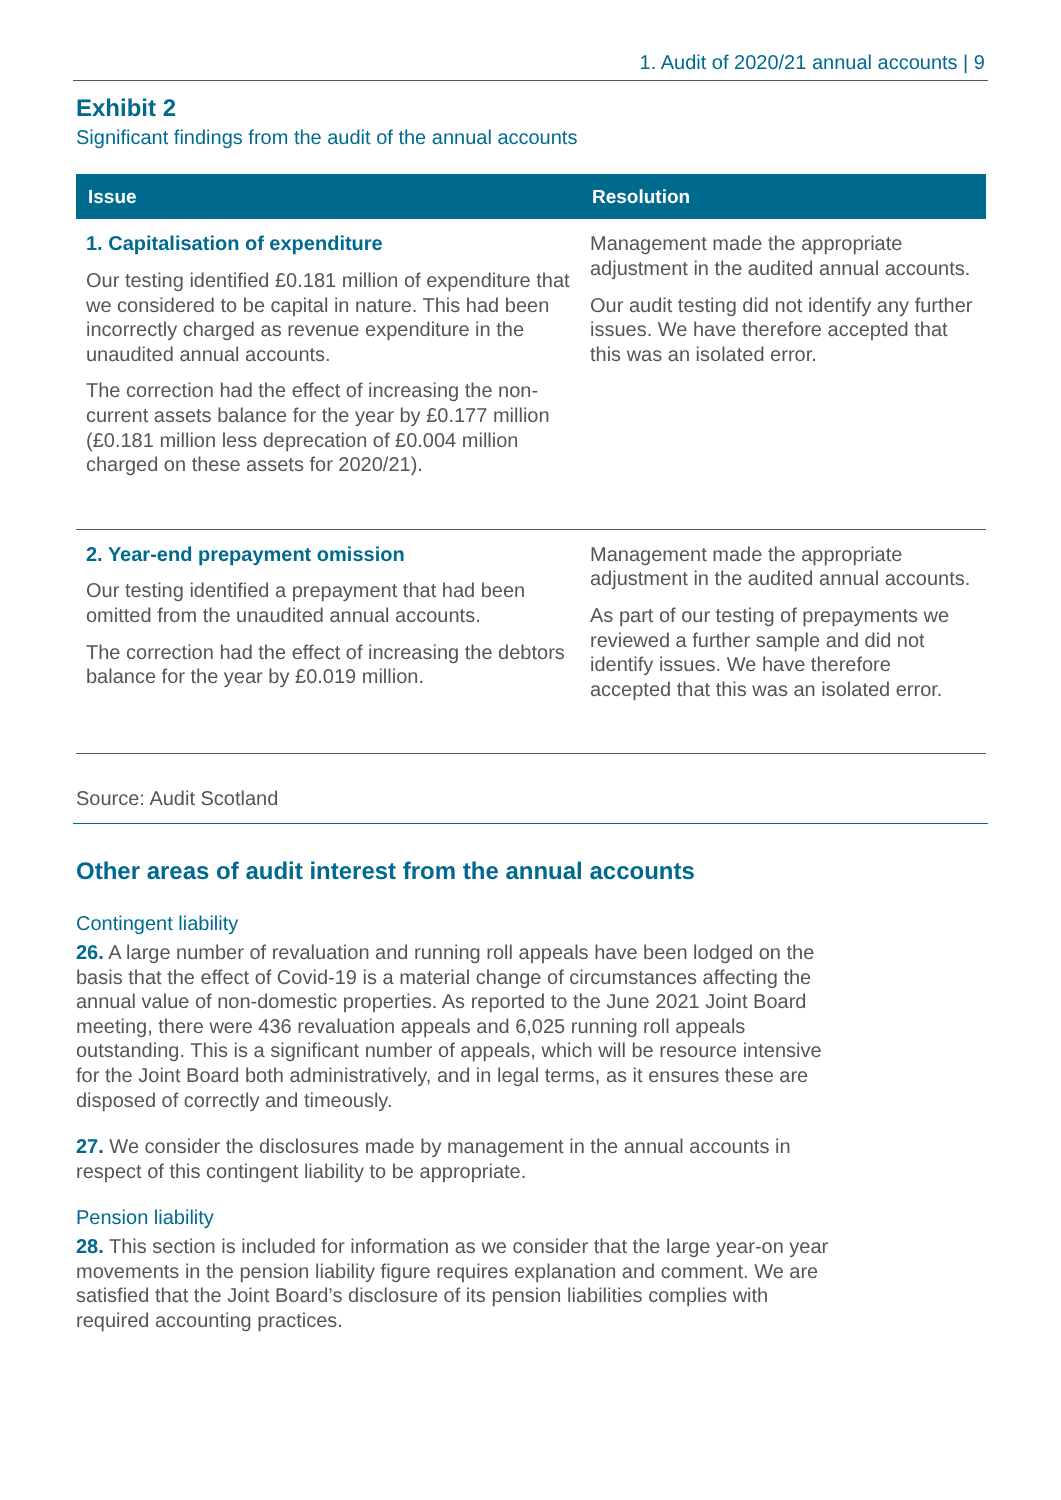1. Audit of 2020/21 annual accounts | 9
Exhibit 2
Significant findings from the audit of the annual accounts
| Issue | Resolution |
| --- | --- |
| 1. Capitalisation of expenditure Our testing identified £0.181 million of expenditure that we considered to be capital in nature. This had been incorrectly charged as revenue expenditure in the unaudited annual accounts. The correction had the effect of increasing the non-current assets balance for the year by £0.177 million (£0.181 million less deprecation of £0.004 million charged on these assets for 2020/21). | Management made the appropriate adjustment in the audited annual accounts. Our audit testing did not identify any further issues. We have therefore accepted that this was an isolated error. |
| 2. Year-end prepayment omission Our testing identified a prepayment that had been omitted from the unaudited annual accounts. The correction had the effect of increasing the debtors balance for the year by £0.019 million. | Management made the appropriate adjustment in the audited annual accounts. As part of our testing of prepayments we reviewed a further sample and did not identify issues. We have therefore accepted that this was an isolated error. |
Source: Audit Scotland
Other areas of audit interest from the annual accounts
Contingent liability
26. A large number of revaluation and running roll appeals have been lodged on the basis that the effect of Covid-19 is a material change of circumstances affecting the annual value of non-domestic properties. As reported to the June 2021 Joint Board meeting, there were 436 revaluation appeals and 6,025 running roll appeals outstanding. This is a significant number of appeals, which will be resource intensive for the Joint Board both administratively, and in legal terms, as it ensures these are disposed of correctly and timeously.
27. We consider the disclosures made by management in the annual accounts in respect of this contingent liability to be appropriate.
Pension liability
28. This section is included for information as we consider that the large year-on year movements in the pension liability figure requires explanation and comment. We are satisfied that the Joint Board’s disclosure of its pension liabilities complies with required accounting practices.